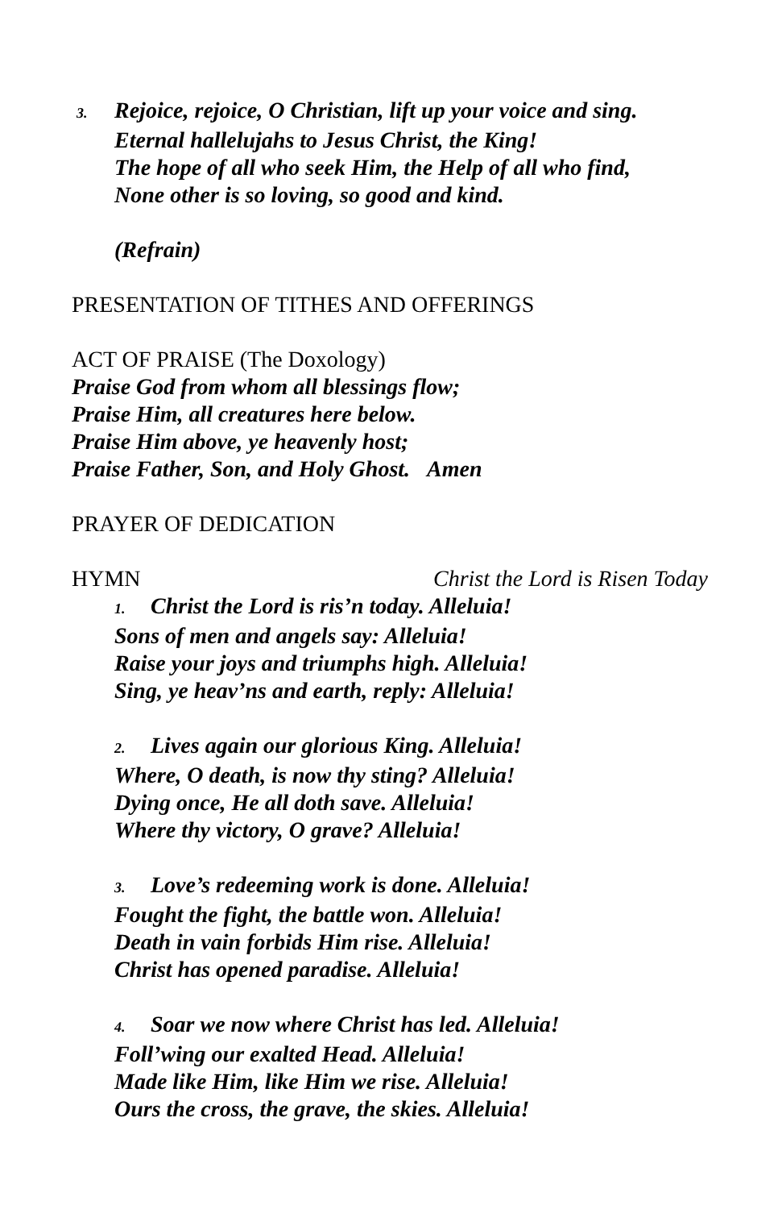3. Rejoice, rejoice, O Christian, lift up your voice and sing.
Eternal hallelujahs to Jesus Christ, the King!
The hope of all who seek Him, the Help of all who find,
None other is so loving, so good and kind.
(Refrain)
PRESENTATION OF TITHES AND OFFERINGS
ACT OF PRAISE (The Doxology)
Praise God from whom all blessings flow;
Praise Him, all creatures here below.
Praise Him above, ye heavenly host;
Praise Father, Son, and Holy Ghost. Amen
PRAYER OF DEDICATION
HYMN Christ the Lord is Risen Today
1. Christ the Lord is ris’n today. Alleluia!
Sons of men and angels say: Alleluia!
Raise your joys and triumphs high. Alleluia!
Sing, ye heav’ns and earth, reply: Alleluia!
2. Lives again our glorious King. Alleluia!
Where, O death, is now thy sting? Alleluia!
Dying once, He all doth save. Alleluia!
Where thy victory, O grave? Alleluia!
3. Love’s redeeming work is done. Alleluia!
Fought the fight, the battle won. Alleluia!
Death in vain forbids Him rise. Alleluia!
Christ has opened paradise. Alleluia!
4. Soar we now where Christ has led. Alleluia!
Foll’wing our exalted Head. Alleluia!
Made like Him, like Him we rise. Alleluia!
Ours the cross, the grave, the skies. Alleluia!